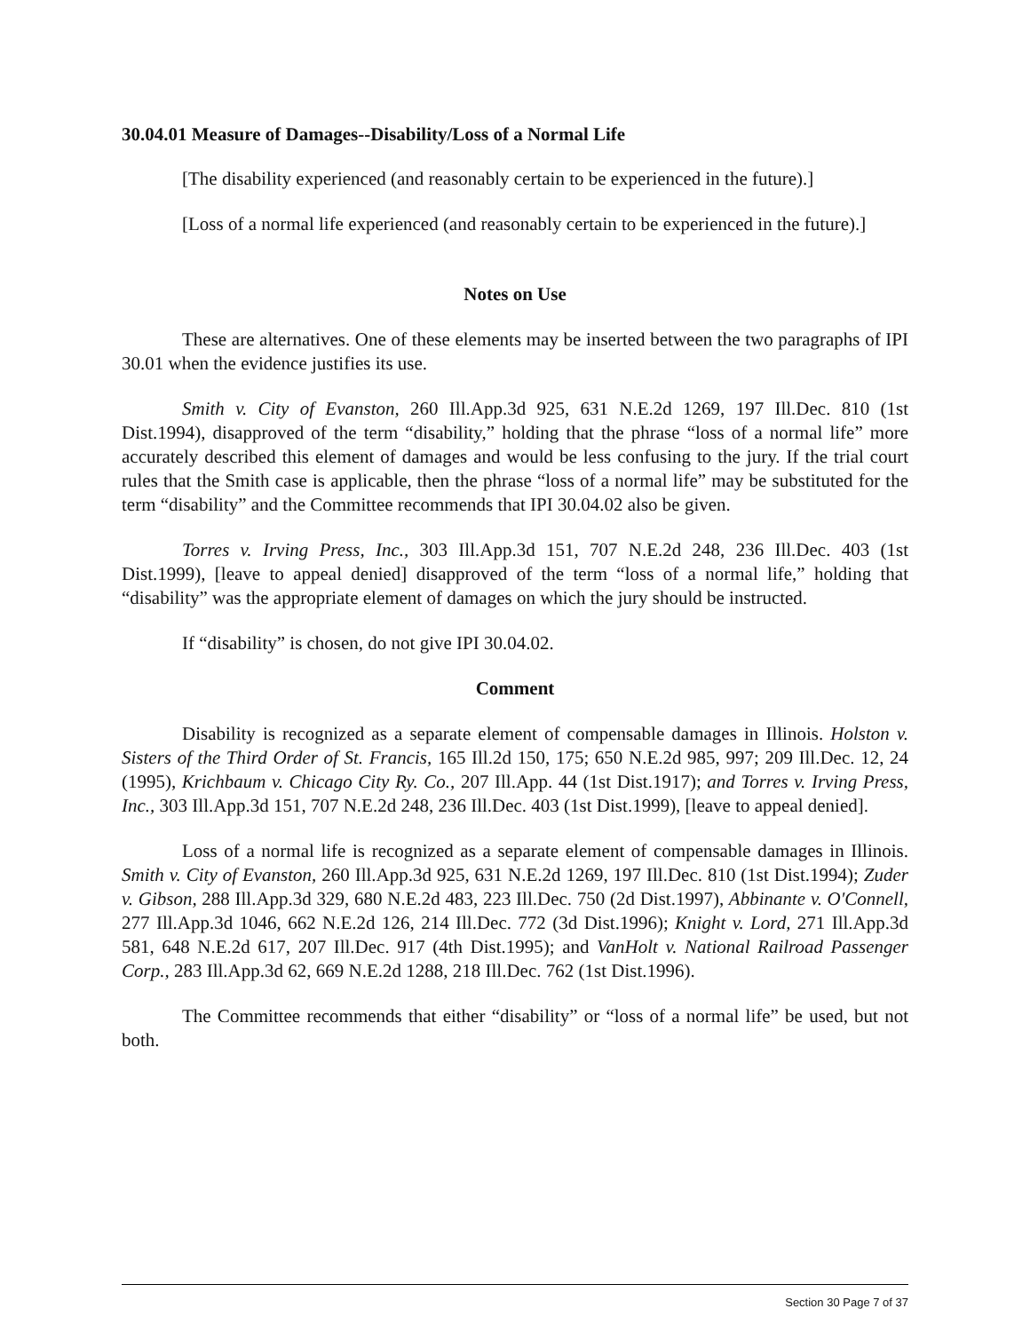30.04.01 Measure of Damages--Disability/Loss of a Normal Life
[The disability experienced (and reasonably certain to be experienced in the future).]
[Loss of a normal life experienced (and reasonably certain to be experienced in the future).]
Notes on Use
These are alternatives. One of these elements may be inserted between the two paragraphs of IPI 30.01 when the evidence justifies its use.
Smith v. City of Evanston, 260 Ill.App.3d 925, 631 N.E.2d 1269, 197 Ill.Dec. 810 (1st Dist.1994), disapproved of the term “disability,” holding that the phrase “loss of a normal life” more accurately described this element of damages and would be less confusing to the jury. If the trial court rules that the Smith case is applicable, then the phrase “loss of a normal life” may be substituted for the term “disability” and the Committee recommends that IPI 30.04.02 also be given.
Torres v. Irving Press, Inc., 303 Ill.App.3d 151, 707 N.E.2d 248, 236 Ill.Dec. 403 (1st Dist.1999), [leave to appeal denied] disapproved of the term “loss of a normal life,” holding that “disability” was the appropriate element of damages on which the jury should be instructed.
If “disability” is chosen, do not give IPI 30.04.02.
Comment
Disability is recognized as a separate element of compensable damages in Illinois. Holston v. Sisters of the Third Order of St. Francis, 165 Ill.2d 150, 175; 650 N.E.2d 985, 997; 209 Ill.Dec. 12, 24 (1995), Krichbaum v. Chicago City Ry. Co., 207 Ill.App. 44 (1st Dist.1917); and Torres v. Irving Press, Inc., 303 Ill.App.3d 151, 707 N.E.2d 248, 236 Ill.Dec. 403 (1st Dist.1999), [leave to appeal denied].
Loss of a normal life is recognized as a separate element of compensable damages in Illinois. Smith v. City of Evanston, 260 Ill.App.3d 925, 631 N.E.2d 1269, 197 Ill.Dec. 810 (1st Dist.1994); Zuder v. Gibson, 288 Ill.App.3d 329, 680 N.E.2d 483, 223 Ill.Dec. 750 (2d Dist.1997), Abbinante v. O'Connell, 277 Ill.App.3d 1046, 662 N.E.2d 126, 214 Ill.Dec. 772 (3d Dist.1996); Knight v. Lord, 271 Ill.App.3d 581, 648 N.E.2d 617, 207 Ill.Dec. 917 (4th Dist.1995); and VanHolt v. National Railroad Passenger Corp., 283 Ill.App.3d 62, 669 N.E.2d 1288, 218 Ill.Dec. 762 (1st Dist.1996).
The Committee recommends that either “disability” or “loss of a normal life” be used, but not both.
Section 30 Page 7 of 37